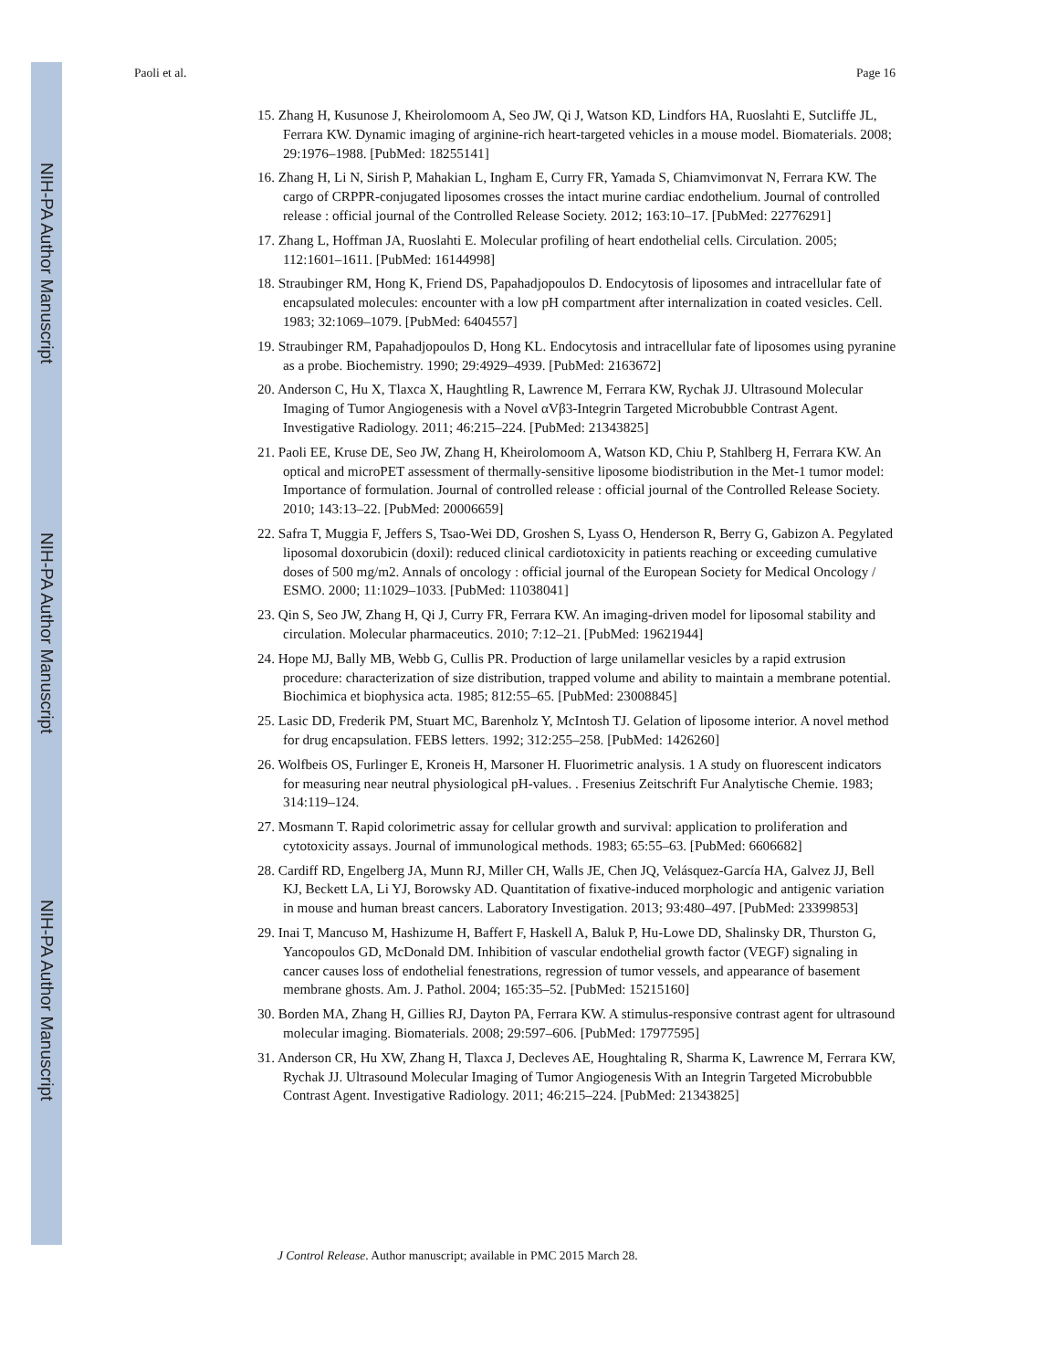NIH-PA Author Manuscript
NIH-PA Author Manuscript
NIH-PA Author Manuscript
Paoli et al. Page 16
15. Zhang H, Kusunose J, Kheirolomoom A, Seo JW, Qi J, Watson KD, Lindfors HA, Ruoslahti E, Sutcliffe JL, Ferrara KW. Dynamic imaging of arginine-rich heart-targeted vehicles in a mouse model. Biomaterials. 2008; 29:1976–1988. [PubMed: 18255141]
16. Zhang H, Li N, Sirish P, Mahakian L, Ingham E, Curry FR, Yamada S, Chiamvimonvat N, Ferrara KW. The cargo of CRPPR-conjugated liposomes crosses the intact murine cardiac endothelium. Journal of controlled release : official journal of the Controlled Release Society. 2012; 163:10–17. [PubMed: 22776291]
17. Zhang L, Hoffman JA, Ruoslahti E. Molecular profiling of heart endothelial cells. Circulation. 2005; 112:1601–1611. [PubMed: 16144998]
18. Straubinger RM, Hong K, Friend DS, Papahadjopoulos D. Endocytosis of liposomes and intracellular fate of encapsulated molecules: encounter with a low pH compartment after internalization in coated vesicles. Cell. 1983; 32:1069–1079. [PubMed: 6404557]
19. Straubinger RM, Papahadjopoulos D, Hong KL. Endocytosis and intracellular fate of liposomes using pyranine as a probe. Biochemistry. 1990; 29:4929–4939. [PubMed: 2163672]
20. Anderson C, Hu X, Tlaxca X, Haughtling R, Lawrence M, Ferrara KW, Rychak JJ. Ultrasound Molecular Imaging of Tumor Angiogenesis with a Novel αVβ3-Integrin Targeted Microbubble Contrast Agent. Investigative Radiology. 2011; 46:215–224. [PubMed: 21343825]
21. Paoli EE, Kruse DE, Seo JW, Zhang H, Kheirolomoom A, Watson KD, Chiu P, Stahlberg H, Ferrara KW. An optical and microPET assessment of thermally-sensitive liposome biodistribution in the Met-1 tumor model: Importance of formulation. Journal of controlled release : official journal of the Controlled Release Society. 2010; 143:13–22. [PubMed: 20006659]
22. Safra T, Muggia F, Jeffers S, Tsao-Wei DD, Groshen S, Lyass O, Henderson R, Berry G, Gabizon A. Pegylated liposomal doxorubicin (doxil): reduced clinical cardiotoxicity in patients reaching or exceeding cumulative doses of 500 mg/m2. Annals of oncology : official journal of the European Society for Medical Oncology / ESMO. 2000; 11:1029–1033. [PubMed: 11038041]
23. Qin S, Seo JW, Zhang H, Qi J, Curry FR, Ferrara KW. An imaging-driven model for liposomal stability and circulation. Molecular pharmaceutics. 2010; 7:12–21. [PubMed: 19621944]
24. Hope MJ, Bally MB, Webb G, Cullis PR. Production of large unilamellar vesicles by a rapid extrusion procedure: characterization of size distribution, trapped volume and ability to maintain a membrane potential. Biochimica et biophysica acta. 1985; 812:55–65. [PubMed: 23008845]
25. Lasic DD, Frederik PM, Stuart MC, Barenholz Y, McIntosh TJ. Gelation of liposome interior. A novel method for drug encapsulation. FEBS letters. 1992; 312:255–258. [PubMed: 1426260]
26. Wolfbeis OS, Furlinger E, Kroneis H, Marsoner H. Fluorimetric analysis. 1 A study on fluorescent indicators for measuring near neutral physiological pH-values. . Fresenius Zeitschrift Fur Analytische Chemie. 1983; 314:119–124.
27. Mosmann T. Rapid colorimetric assay for cellular growth and survival: application to proliferation and cytotoxicity assays. Journal of immunological methods. 1983; 65:55–63. [PubMed: 6606682]
28. Cardiff RD, Engelberg JA, Munn RJ, Miller CH, Walls JE, Chen JQ, Velásquez-García HA, Galvez JJ, Bell KJ, Beckett LA, Li YJ, Borowsky AD. Quantitation of fixative-induced morphologic and antigenic variation in mouse and human breast cancers. Laboratory Investigation. 2013; 93:480–497. [PubMed: 23399853]
29. Inai T, Mancuso M, Hashizume H, Baffert F, Haskell A, Baluk P, Hu-Lowe DD, Shalinsky DR, Thurston G, Yancopoulos GD, McDonald DM. Inhibition of vascular endothelial growth factor (VEGF) signaling in cancer causes loss of endothelial fenestrations, regression of tumor vessels, and appearance of basement membrane ghosts. Am. J. Pathol. 2004; 165:35–52. [PubMed: 15215160]
30. Borden MA, Zhang H, Gillies RJ, Dayton PA, Ferrara KW. A stimulus-responsive contrast agent for ultrasound molecular imaging. Biomaterials. 2008; 29:597–606. [PubMed: 17977595]
31. Anderson CR, Hu XW, Zhang H, Tlaxca J, Decleves AE, Houghtaling R, Sharma K, Lawrence M, Ferrara KW, Rychak JJ. Ultrasound Molecular Imaging of Tumor Angiogenesis With an Integrin Targeted Microbubble Contrast Agent. Investigative Radiology. 2011; 46:215–224. [PubMed: 21343825]
J Control Release. Author manuscript; available in PMC 2015 March 28.